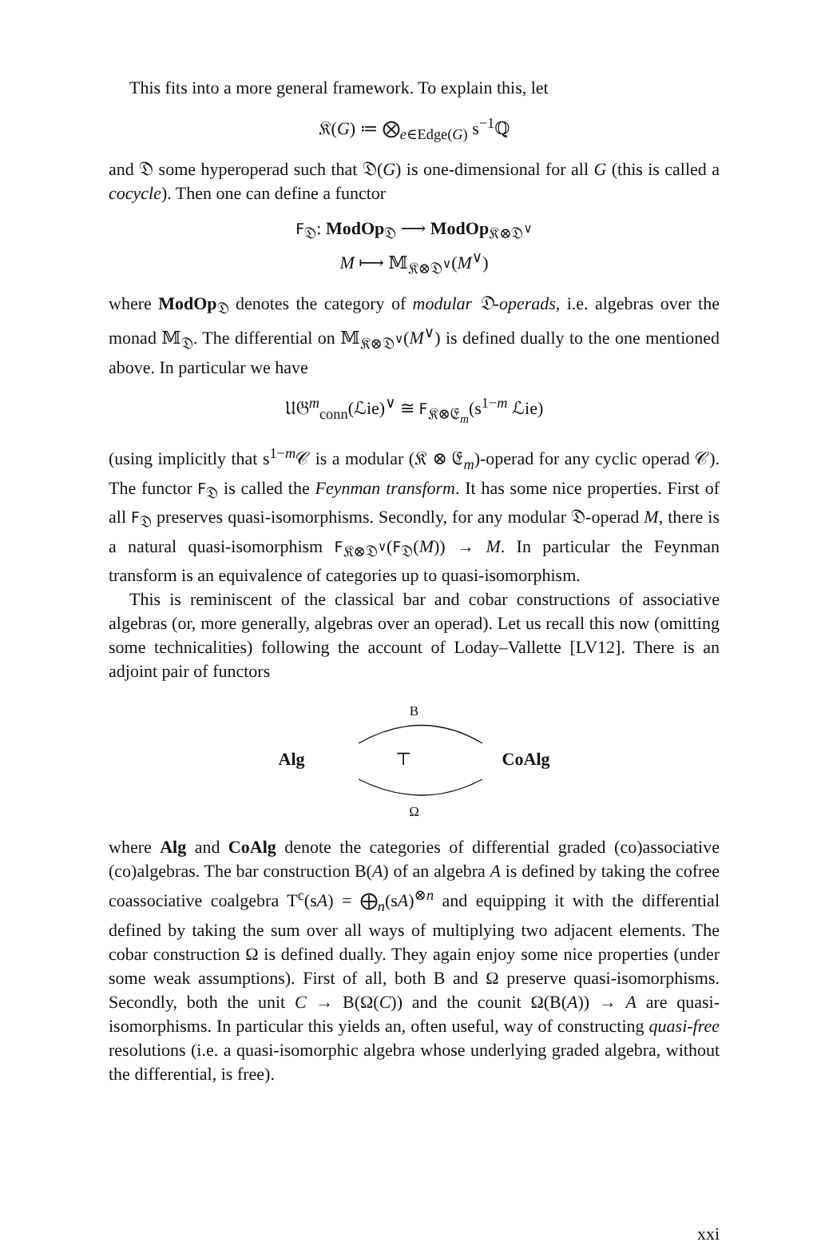This fits into a more general framework. To explain this, let
𝔎(G) ≔ ⨂<sub>e∈Edge(G)</sub> s<sup>−1</sup>ℚ
and 𝔇 some hyperoperad such that 𝔇(G) is one-dimensional for all G (this is called a cocycle). Then one can define a functor
F<sub>𝔇</sub>: ModOp<sub>𝔇</sub> ⟶ ModOp<sub>𝔎⊗𝔇<sup>∨</sup></sub>
M ⟼ 𝕄<sub>𝔎⊗𝔇<sup>∨</sup></sub>(M<sup>∨</sup>)
where ModOp<sub>𝔇</sub> denotes the category of modular 𝔇-operads, i.e. algebras over the monad 𝕄<sub>𝔇</sub>. The differential on 𝕄<sub>𝔎⊗𝔇<sup>∨</sup></sub>(M<sup>∨</sup>) is defined dually to the one mentioned above. In particular we have
𝔘𝔊<sup>m</sup><sub>conn</sub>(ℒie)<sup>∨</sup> ≅ F<sub>𝔎⊗𝔈<sub>m</sub></sub>(s<sup>1−m</sup> ℒie)
(using implicitly that s<sup>1−m</sup>𝒞 is a modular (𝔎 ⊗ 𝔈<sub>m</sub>)-operad for any cyclic operad 𝒞). The functor F<sub>𝔇</sub> is called the Feynman transform. It has some nice properties. First of all F<sub>𝔇</sub> preserves quasi-isomorphisms. Secondly, for any modular 𝔇-operad M, there is a natural quasi-isomorphism F<sub>𝔎⊗𝔇<sup>∨</sup></sub>(F<sub>𝔇</sub>(M)) → M. In particular the Feynman transform is an equivalence of categories up to quasi-isomorphism.
This is reminiscent of the classical bar and cobar constructions of associative algebras (or, more generally, algebras over an operad). Let us recall this now (omitting some technicalities) following the account of Loday–Vallette [LV12]. There is an adjoint pair of functors
B
Alg ⊤ CoAlg
Ω
where Alg and CoAlg denote the categories of differential graded (co)associative (co)algebras. The bar construction B(A) of an algebra A is defined by taking the cofree coassociative coalgebra T<sup>c</sup>(sA) = ⨁<sub>n</sub>(sA)<sup>⊗n</sup> and equipping it with the differential defined by taking the sum over all ways of multiplying two adjacent elements. The cobar construction Ω is defined dually. They again enjoy some nice properties (under some weak assumptions). First of all, both B and Ω preserve quasi-isomorphisms. Secondly, both the unit C → B(Ω(C)) and the counit Ω(B(A)) → A are quasi-isomorphisms. In particular this yields an, often useful, way of constructing quasi-free resolutions (i.e. a quasi-isomorphic algebra whose underlying graded algebra, without the differential, is free).
xxi